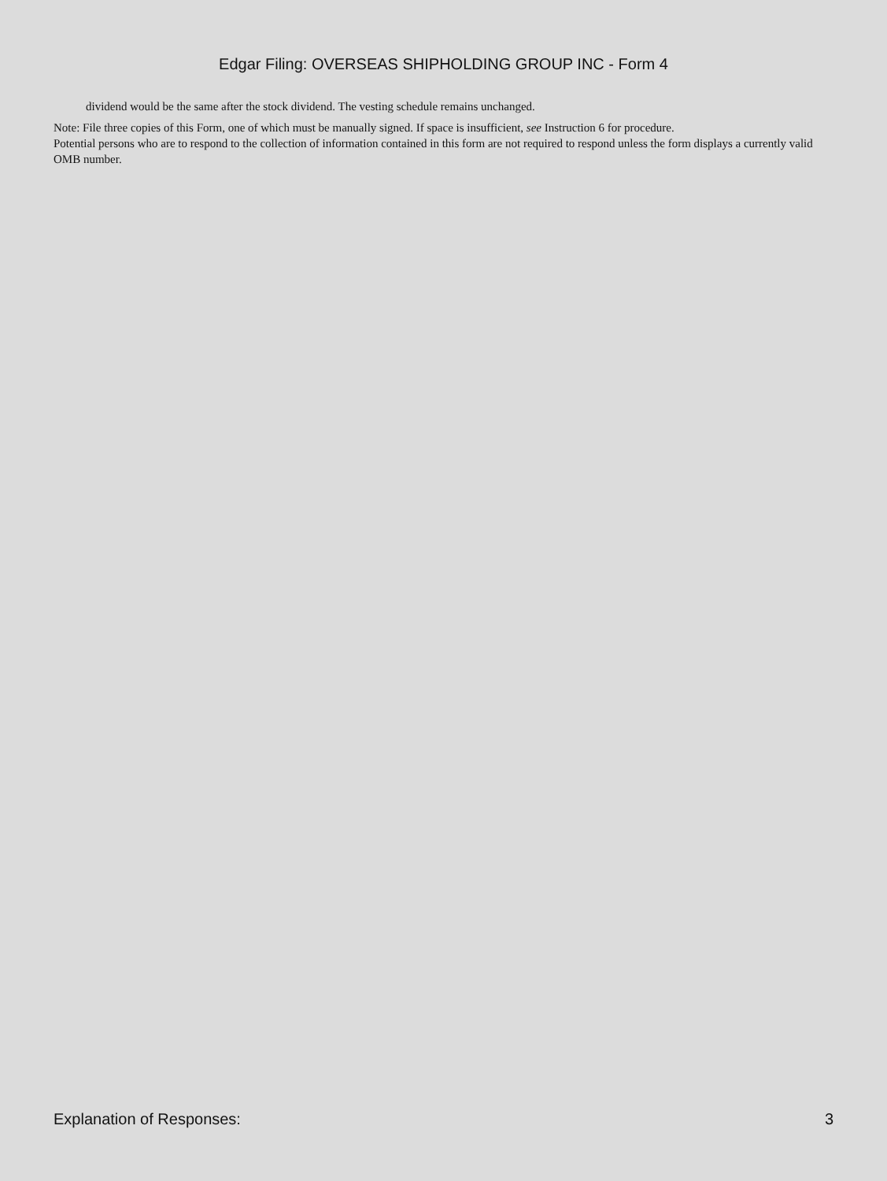Edgar Filing: OVERSEAS SHIPHOLDING GROUP INC - Form 4
dividend would be the same after the stock dividend. The vesting schedule remains unchanged.
Note: File three copies of this Form, one of which must be manually signed. If space is insufficient, see Instruction 6 for procedure.
Potential persons who are to respond to the collection of information contained in this form are not required to respond unless the form displays a currently valid OMB number.
Explanation of Responses: 3